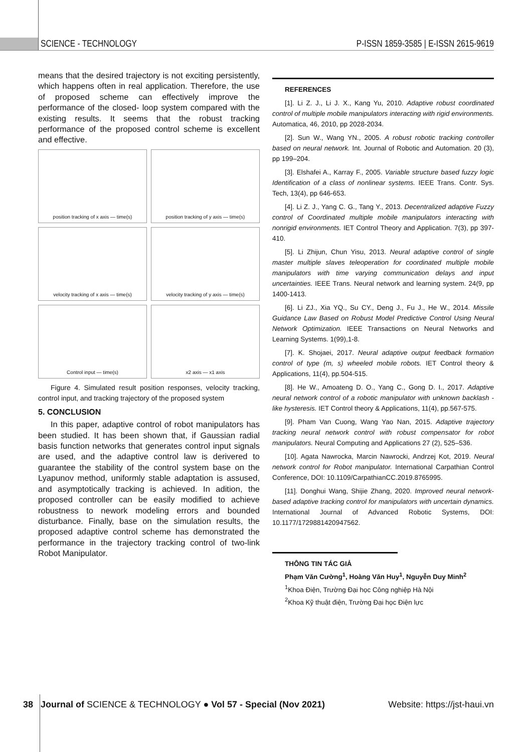SCIENCE - TECHNOLOGY P-ISSN 1859-3585 | E-ISSN 2615-9619
means that the desired trajectory is not exciting persistently, which happens often in real application. Therefore, the use of proposed scheme can effectively improve the performance of the closed- loop system compared with the existing results. It seems that the robust tracking performance of the proposed control scheme is excellent and effective.
position tracking of x axis — time(s)
position tracking of y axis — time(s)
velocity tracking of x axis — time(s)
velocity tracking of y axis — time(s)
Control input — time(s)
x2 axis — x1 axis
Figure 4. Simulated result position responses, velocity tracking, control input, and tracking trajectory of the proposed system
5. CONCLUSION
In this paper, adaptive control of robot manipulators has been studied. It has been shown that, if Gaussian radial basis function networks that generates control input signals are used, and the adaptive control law is derivered to guarantee the stability of the control system base on the Lyapunov method, uniformly stable adaptation is assused, and asymptotically tracking is achieved. In adition, the proposed controller can be easily modified to achieve robustness to nework modeling errors and bounded disturbance. Finally, base on the simulation results, the proposed adaptive control scheme has demonstrated the performance in the trajectory tracking control of two-link Robot Manipulator.
REFERENCES
[1]. Li Z. J., Li J. X., Kang Yu, 2010. Adaptive robust coordinated control of multiple mobile manipulators interacting with rigid environments. Automatica, 46, 2010, pp 2028-2034.
[2]. Sun W., Wang YN., 2005. A robust robotic tracking controller based on neural network. Int. Journal of Robotic and Automation. 20 (3), pp 199–204.
[3]. Elshafei A., Karray F., 2005. Variable structure based fuzzy logic Identification of a class of nonlinear systems. IEEE Trans. Contr. Sys. Tech, 13(4), pp 646-653.
[4]. Li Z. J., Yang C. G., Tang Y., 2013. Decentralized adaptive Fuzzy control of Coordinated multiple mobile manipulators interacting with nonrigid environments. IET Control Theory and Application. 7(3), pp 397-410.
[5]. Li Zhijun, Chun Yisu, 2013. Neural adaptive control of single master multiple slaves teleoperation for coordinated multiple mobile manipulators with time varying communication delays and input uncertainties. IEEE Trans. Neural network and learning system. 24(9, pp 1400-1413.
[6]. Li ZJ., Xia YQ., Su CY., Deng J., Fu J., He W., 2014. Missile Guidance Law Based on Robust Model Predictive Control Using Neural Network Optimization. IEEE Transactions on Neural Networks and Learning Systems. 1(99),1-8.
[7]. K. Shojaei, 2017. Neural adaptive output feedback formation control of type (m, s) wheeled mobile robots. IET Control theory & Applications, 11(4), pp.504-515.
[8]. He W., Amoateng D. O., Yang C., Gong D. I., 2017. Adaptive neural network control of a robotic manipulator with unknown backlash - like hysteresis. IET Control theory & Applications, 11(4), pp.567-575.
[9]. Pham Van Cuong, Wang Yao Nan, 2015. Adaptive trajectory tracking neural network control with robust compensator for robot manipulators. Neural Computing and Applications 27 (2), 525–536.
[10]. Agata Nawrocka, Marcin Nawrocki, Andrzej Kot, 2019. Neural network control for Robot manipulator. International Carpathian Control Conference, DOI: 10.1109/CarpathianCC.2019.8765995.
[11]. Donghui Wang, Shijie Zhang, 2020. Improved neural network-based adaptive tracking control for manipulators with uncertain dynamics. International Journal of Advanced Robotic Systems, DOI: 10.1177/1729881420947562.
THÔNG TIN TÁC GIẢ
Phạm Văn Cường<sup>1</sup>, Hoàng Văn Huy<sup>1</sup>, Nguyễn Duy Minh<sup>2</sup>
<sup>1</sup> Khoa Điện, Trường Đại học Công nghiệp Hà Nội
<sup>2</sup> Khoa Kỹ thuật điện, Trường Đại học Điện lực
38 Journal of SCIENCE & TECHNOLOGY ● Vol 57 - Special (Nov 2021) Website: https://jst-haui.vn